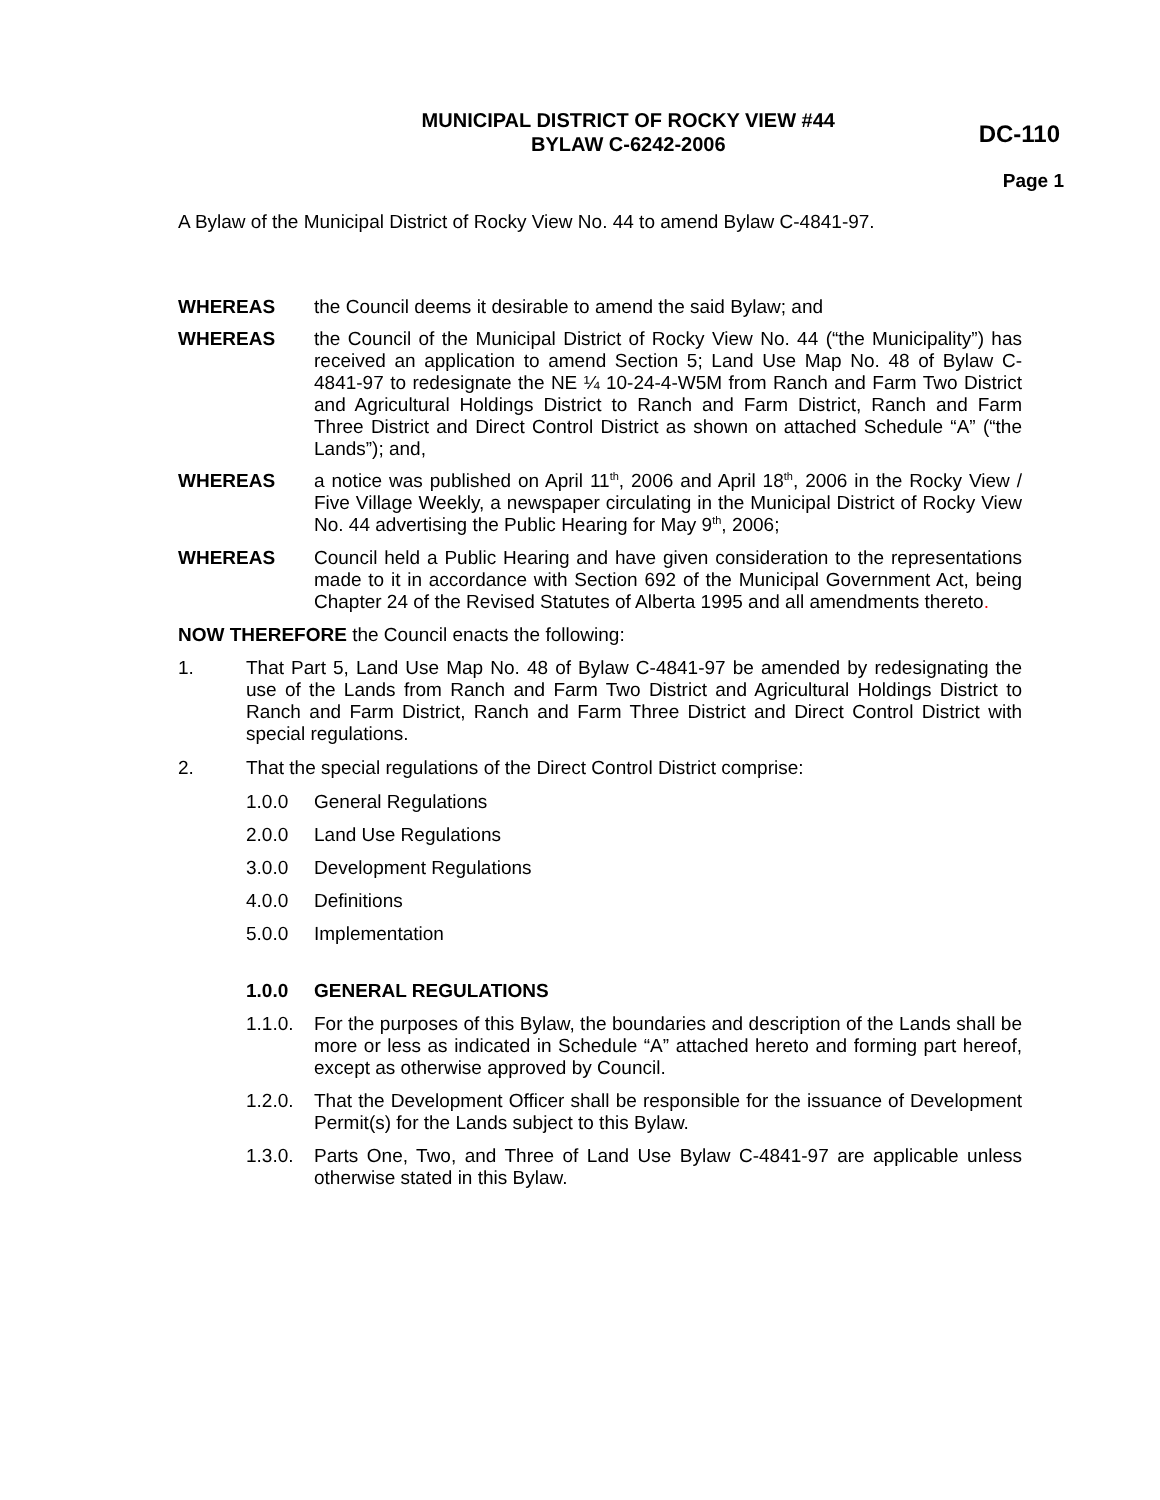MUNICIPAL DISTRICT OF ROCKY VIEW #44
BYLAW C-6242-2006
DC-110
Page 1
A Bylaw of the Municipal District of Rocky View No. 44 to amend Bylaw C-4841-97.
WHEREAS the Council deems it desirable to amend the said Bylaw; and
WHEREAS the Council of the Municipal District of Rocky View No. 44 (“the Municipality”) has received an application to amend Section 5; Land Use Map No. 48 of Bylaw C-4841-97 to redesignate the NE ¼ 10-24-4-W5M from Ranch and Farm Two District and Agricultural Holdings District to Ranch and Farm District, Ranch and Farm Three District and Direct Control District as shown on attached Schedule “A” (“the Lands”); and,
WHEREAS a notice was published on April 11<sup>th</sup>, 2006 and April 18<sup>th</sup>, 2006 in the Rocky View / Five Village Weekly, a newspaper circulating in the Municipal District of Rocky View No. 44 advertising the Public Hearing for May 9<sup>th</sup>, 2006;
WHEREAS Council held a Public Hearing and have given consideration to the representations made to it in accordance with Section 692 of the Municipal Government Act, being Chapter 24 of the Revised Statutes of Alberta 1995 and all amendments thereto.
NOW THEREFORE the Council enacts the following:
1. That Part 5, Land Use Map No. 48 of Bylaw C-4841-97 be amended by redesignating the use of the Lands from Ranch and Farm Two District and Agricultural Holdings District to Ranch and Farm District, Ranch and Farm Three District and Direct Control District with special regulations.
2. That the special regulations of the Direct Control District comprise:
1.0.0 General Regulations
2.0.0 Land Use Regulations
3.0.0 Development Regulations
4.0.0 Definitions
5.0.0 Implementation
1.0.0 GENERAL REGULATIONS
1.1.0. For the purposes of this Bylaw, the boundaries and description of the Lands shall be more or less as indicated in Schedule “A” attached hereto and forming part hereof, except as otherwise approved by Council.
1.2.0. That the Development Officer shall be responsible for the issuance of Development Permit(s) for the Lands subject to this Bylaw.
1.3.0. Parts One, Two, and Three of Land Use Bylaw C-4841-97 are applicable unless otherwise stated in this Bylaw.